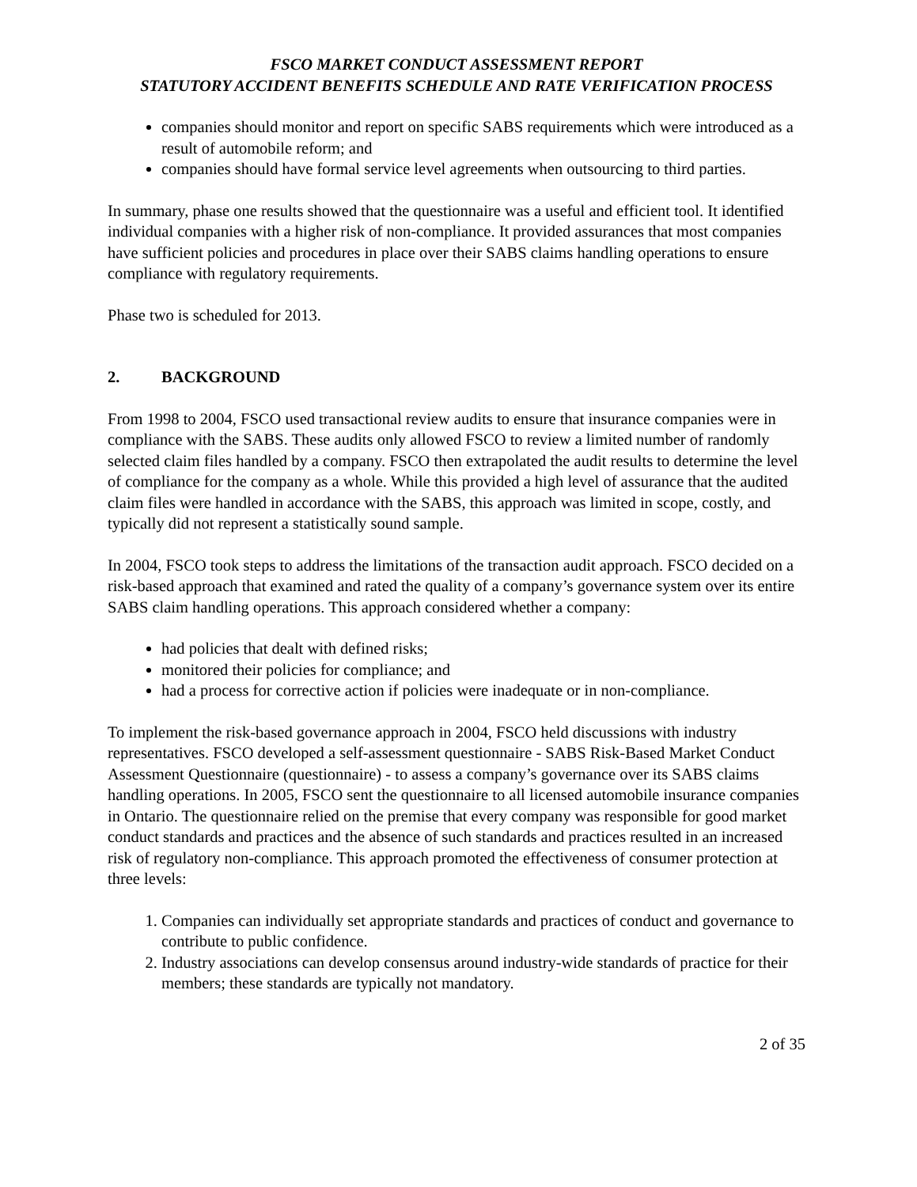FSCO MARKET CONDUCT ASSESSMENT REPORT
STATUTORY ACCIDENT BENEFITS SCHEDULE AND RATE VERIFICATION PROCESS
companies should monitor and report on specific SABS requirements which were introduced as a result of automobile reform; and
companies should have formal service level agreements when outsourcing to third parties.
In summary, phase one results showed that the questionnaire was a useful and efficient tool. It identified individual companies with a higher risk of non-compliance. It provided assurances that most companies have sufficient policies and procedures in place over their SABS claims handling operations to ensure compliance with regulatory requirements.
Phase two is scheduled for 2013.
2. BACKGROUND
From 1998 to 2004, FSCO used transactional review audits to ensure that insurance companies were in compliance with the SABS. These audits only allowed FSCO to review a limited number of randomly selected claim files handled by a company. FSCO then extrapolated the audit results to determine the level of compliance for the company as a whole. While this provided a high level of assurance that the audited claim files were handled in accordance with the SABS, this approach was limited in scope, costly, and typically did not represent a statistically sound sample.
In 2004, FSCO took steps to address the limitations of the transaction audit approach. FSCO decided on a risk-based approach that examined and rated the quality of a company’s governance system over its entire SABS claim handling operations. This approach considered whether a company:
had policies that dealt with defined risks;
monitored their policies for compliance; and
had a process for corrective action if policies were inadequate or in non-compliance.
To implement the risk-based governance approach in 2004, FSCO held discussions with industry representatives. FSCO developed a self-assessment questionnaire - SABS Risk-Based Market Conduct Assessment Questionnaire (questionnaire) - to assess a company’s governance over its SABS claims handling operations. In 2005, FSCO sent the questionnaire to all licensed automobile insurance companies in Ontario. The questionnaire relied on the premise that every company was responsible for good market conduct standards and practices and the absence of such standards and practices resulted in an increased risk of regulatory non-compliance. This approach promoted the effectiveness of consumer protection at three levels:
1. Companies can individually set appropriate standards and practices of conduct and governance to contribute to public confidence.
2. Industry associations can develop consensus around industry-wide standards of practice for their members; these standards are typically not mandatory.
2 of 35